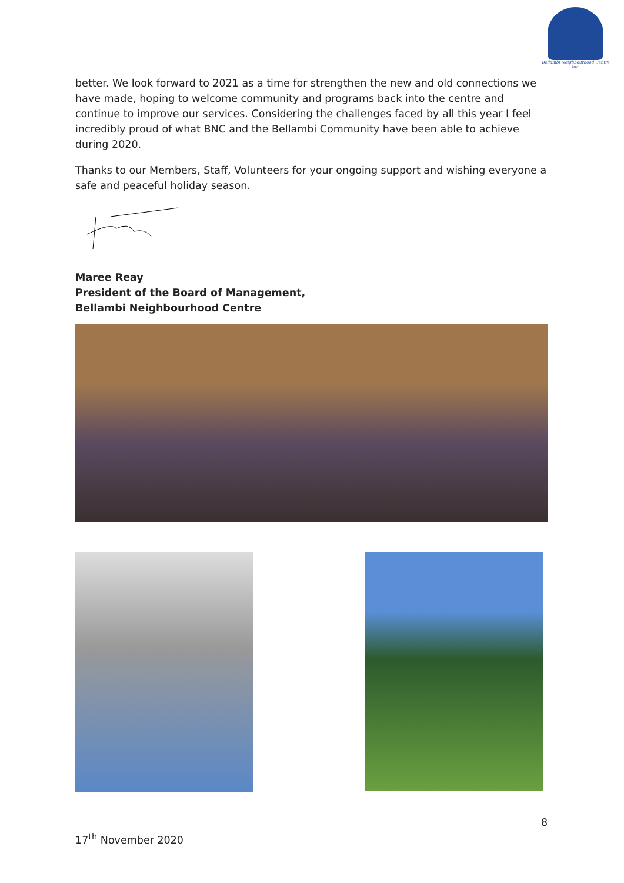Bellambi Neighbourhood Centre Inc.
better. We look forward to 2021 as a time for strengthen the new and old connections we have made, hoping to welcome community and programs back into the centre and continue to improve our services. Considering the challenges faced by all this year I feel incredibly proud of what BNC and the Bellambi Community have been able to achieve during 2020.
Thanks to our Members, Staff, Volunteers for your ongoing support and wishing everyone a safe and peaceful holiday season.
Maree Reay
President of the Board of Management,
Bellambi Neighbourhood Centre
8
17<sup>th</sup> November 2020